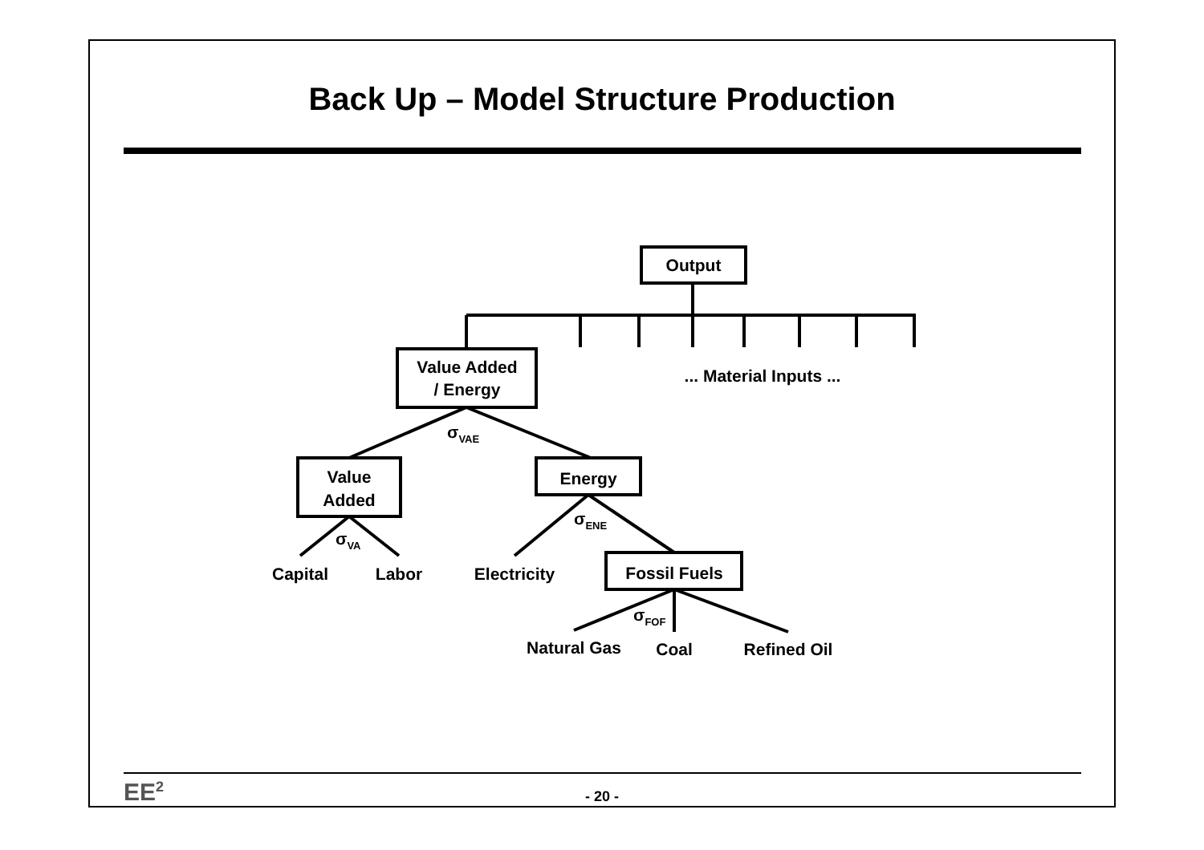Back Up – Model Structure Production
Output
Value Added
/ Energy
... Material Inputs ...
σVAE
Value
Added
Energy
σENE
σVA
Capital
Labor
Electricity
Fossil Fuels
σFOF
Natural Gas
Coal
Refined Oil
EE<sup>2</sup>
- 20 -